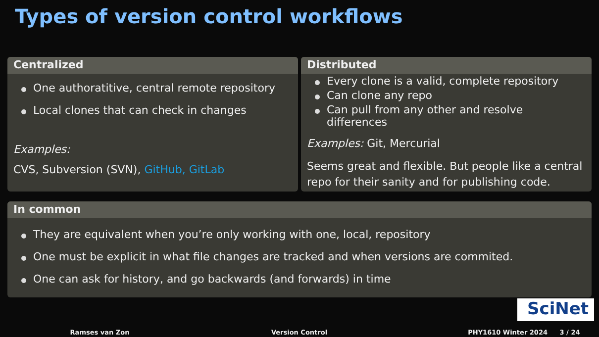Types of version control workflows
Centralized
One authoratitive, central remote repository
Local clones that can check in changes
Examples:
CVS, Subversion (SVN), GitHub, GitLab
Distributed
Every clone is a valid, complete repository
Can clone any repo
Can pull from any other and resolve differences
Examples: Git, Mercurial
Seems great and flexible. But people like a central repo for their sanity and for publishing code.
In common
They are equivalent when you’re only working with one, local, repository
One must be explicit in what file changes are tracked and when versions are commited.
One can ask for history, and go backwards (and forwards) in time
SciNet
Ramses van Zon Version Control PHY1610 Winter 2024 3 / 24